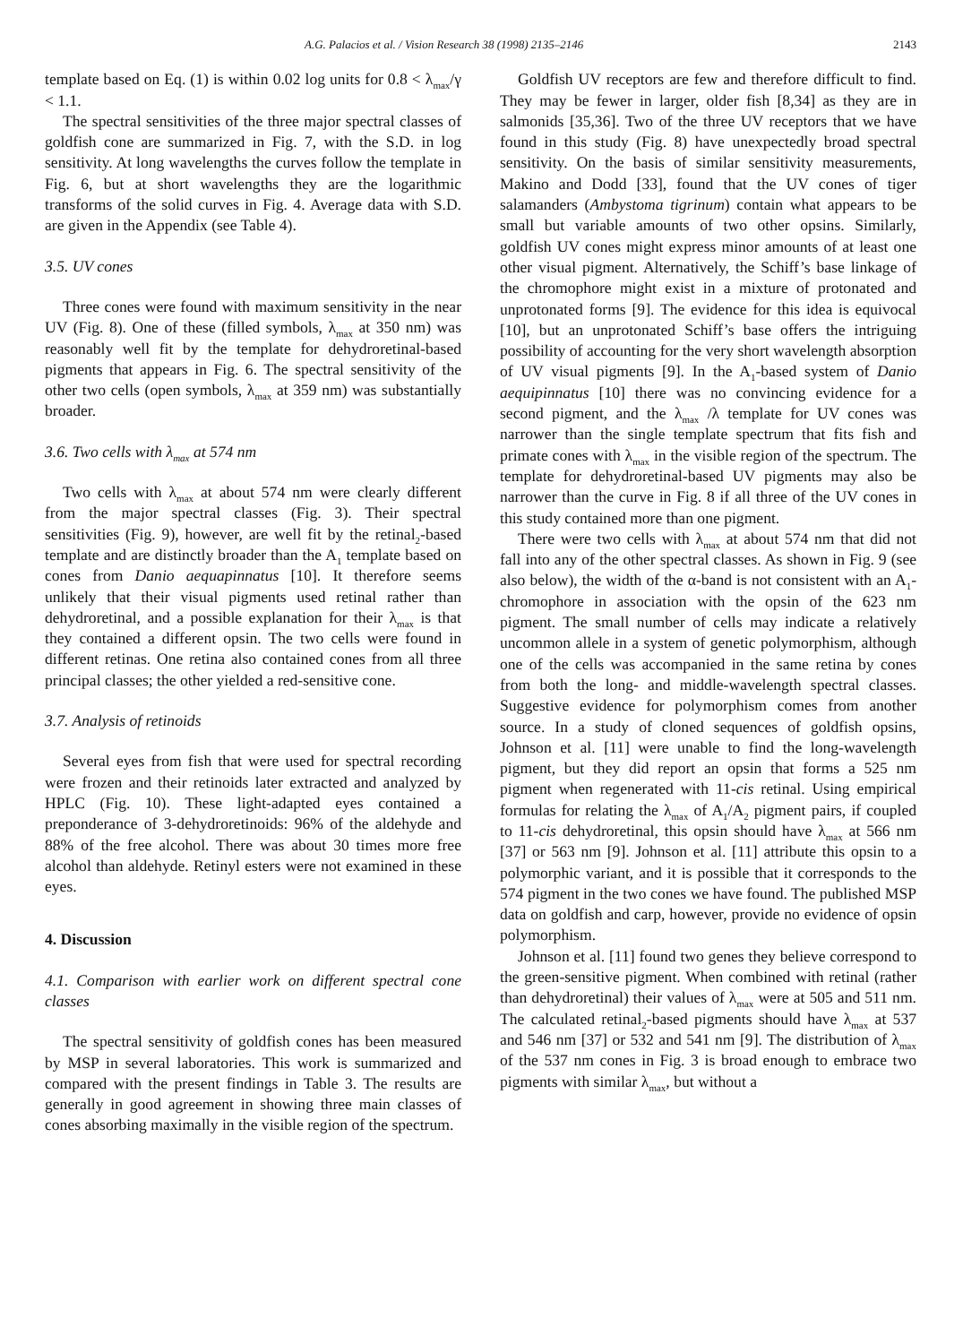A.G. Palacios et al. / Vision Research 38 (1998) 2135–2146 2143
template based on Eq. (1) is within 0.02 log units for 0.8 < λ<sub>max</sub>/γ < 1.1.
The spectral sensitivities of the three major spectral classes of goldfish cone are summarized in Fig. 7, with the S.D. in log sensitivity. At long wavelengths the curves follow the template in Fig. 6, but at short wavelengths they are the logarithmic transforms of the solid curves in Fig. 4. Average data with S.D. are given in the Appendix (see Table 4).
3.5. UV cones
Three cones were found with maximum sensitivity in the near UV (Fig. 8). One of these (filled symbols, λ<sub>max</sub> at 350 nm) was reasonably well fit by the template for dehydroretinal-based pigments that appears in Fig. 6. The spectral sensitivity of the other two cells (open symbols, λ<sub>max</sub> at 359 nm) was substantially broader.
3.6. Two cells with λ<sub>max</sub> at 574 nm
Two cells with λ<sub>max</sub> at about 574 nm were clearly different from the major spectral classes (Fig. 3). Their spectral sensitivities (Fig. 9), however, are well fit by the retinal<sub>2</sub>-based template and are distinctly broader than the A<sub>1</sub> template based on cones from Danio aequapinnatus [10]. It therefore seems unlikely that their visual pigments used retinal rather than dehydroretinal, and a possible explanation for their λ<sub>max</sub> is that they contained a different opsin. The two cells were found in different retinas. One retina also contained cones from all three principal classes; the other yielded a red-sensitive cone.
3.7. Analysis of retinoids
Several eyes from fish that were used for spectral recording were frozen and their retinoids later extracted and analyzed by HPLC (Fig. 10). These light-adapted eyes contained a preponderance of 3-dehydroretinoids: 96% of the aldehyde and 88% of the free alcohol. There was about 30 times more free alcohol than aldehyde. Retinyl esters were not examined in these eyes.
4. Discussion
4.1. Comparison with earlier work on different spectral cone classes
The spectral sensitivity of goldfish cones has been measured by MSP in several laboratories. This work is summarized and compared with the present findings in Table 3. The results are generally in good agreement in showing three main classes of cones absorbing maximally in the visible region of the spectrum.
Goldfish UV receptors are few and therefore difficult to find. They may be fewer in larger, older fish [8,34] as they are in salmonids [35,36]. Two of the three UV receptors that we have found in this study (Fig. 8) have unexpectedly broad spectral sensitivity. On the basis of similar sensitivity measurements, Makino and Dodd [33], found that the UV cones of tiger salamanders (Ambystoma tigrinum) contain what appears to be small but variable amounts of two other opsins. Similarly, goldfish UV cones might express minor amounts of at least one other visual pigment. Alternatively, the Schiff’s base linkage of the chromophore might exist in a mixture of protonated and unprotonated forms [9]. The evidence for this idea is equivocal [10], but an unprotonated Schiff’s base offers the intriguing possibility of accounting for the very short wavelength absorption of UV visual pigments [9]. In the A<sub>1</sub>-based system of Danio aequipinnatus [10] there was no convincing evidence for a second pigment, and the λ<sub>max</sub> /λ template for UV cones was narrower than the single template spectrum that fits fish and primate cones with λ<sub>max</sub> in the visible region of the spectrum. The template for dehydroretinal-based UV pigments may also be narrower than the curve in Fig. 8 if all three of the UV cones in this study contained more than one pigment.
There were two cells with λ<sub>max</sub> at about 574 nm that did not fall into any of the other spectral classes. As shown in Fig. 9 (see also below), the width of the α-band is not consistent with an A<sub>1</sub>-chromophore in association with the opsin of the 623 nm pigment. The small number of cells may indicate a relatively uncommon allele in a system of genetic polymorphism, although one of the cells was accompanied in the same retina by cones from both the long- and middle-wavelength spectral classes. Suggestive evidence for polymorphism comes from another source. In a study of cloned sequences of goldfish opsins, Johnson et al. [11] were unable to find the long-wavelength pigment, but they did report an opsin that forms a 525 nm pigment when regenerated with 11-cis retinal. Using empirical formulas for relating the λ<sub>max</sub> of A<sub>1</sub>/A<sub>2</sub> pigment pairs, if coupled to 11-cis dehydroretinal, this opsin should have λ<sub>max</sub> at 566 nm [37] or 563 nm [9]. Johnson et al. [11] attribute this opsin to a polymorphic variant, and it is possible that it corresponds to the 574 pigment in the two cones we have found. The published MSP data on goldfish and carp, however, provide no evidence of opsin polymorphism.
Johnson et al. [11] found two genes they believe correspond to the green-sensitive pigment. When combined with retinal (rather than dehydroretinal) their values of λ<sub>max</sub> were at 505 and 511 nm. The calculated retinal<sub>2</sub>-based pigments should have λ<sub>max</sub> at 537 and 546 nm [37] or 532 and 541 nm [9]. The distribution of λ<sub>max</sub> of the 537 nm cones in Fig. 3 is broad enough to embrace two pigments with similar λ<sub>max</sub>, but without a